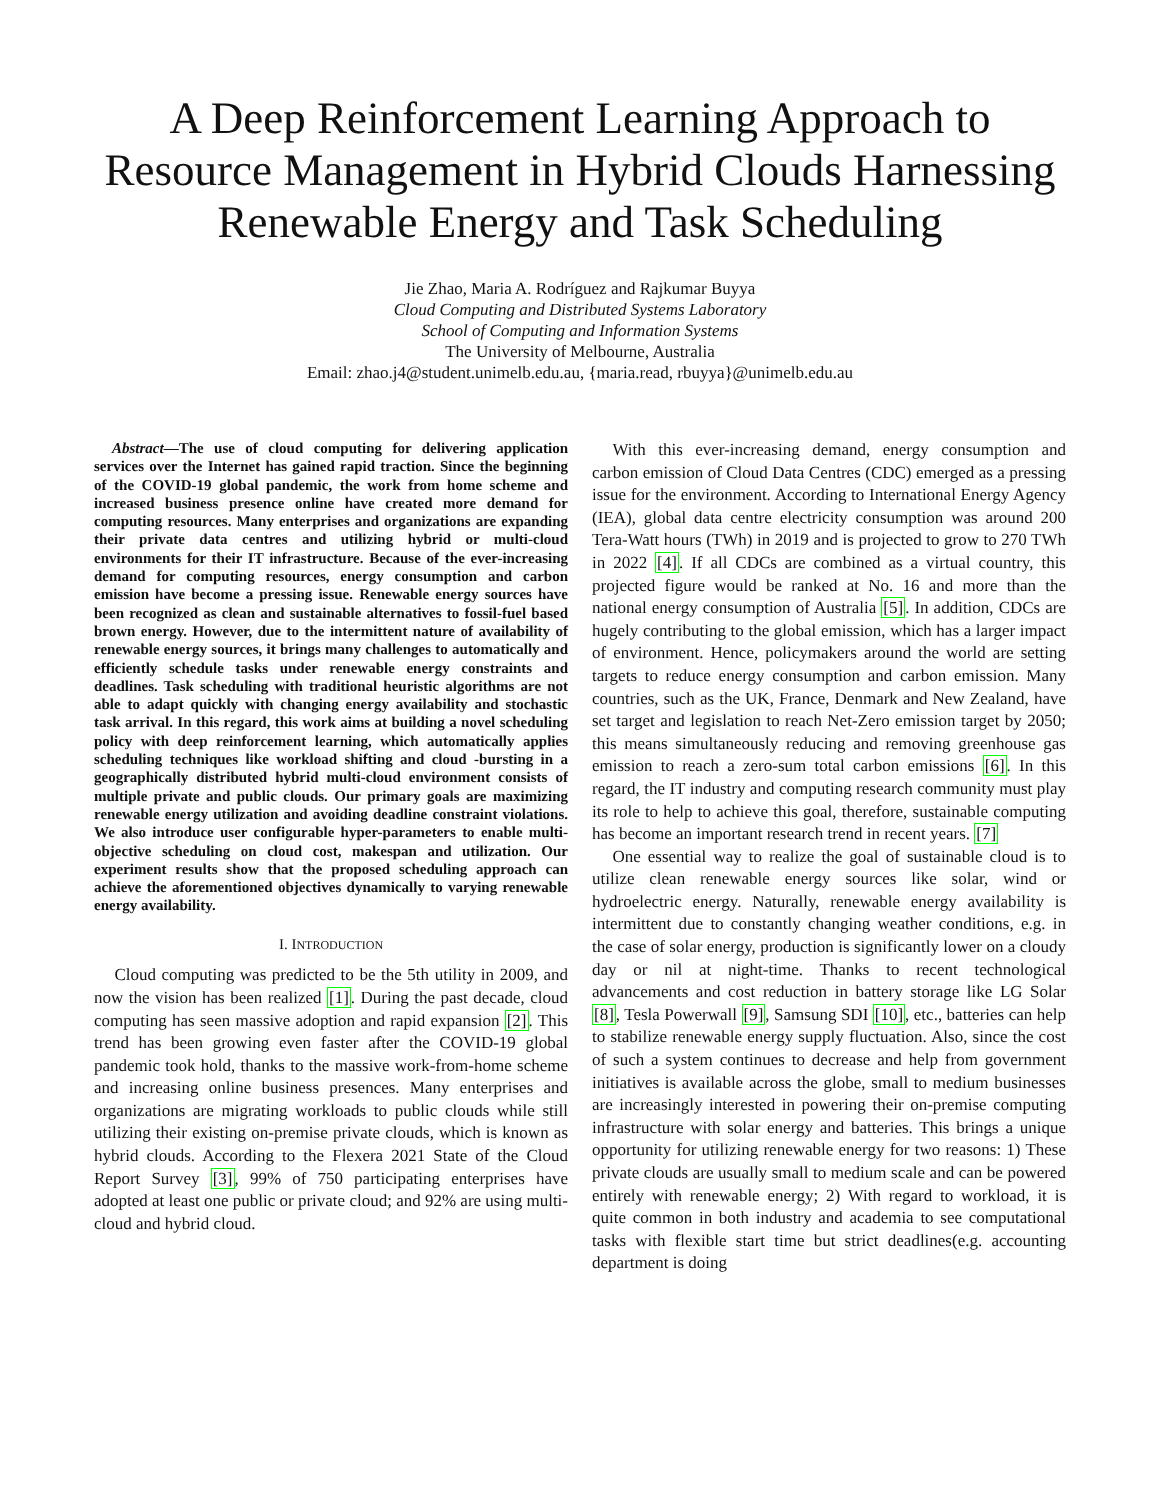A Deep Reinforcement Learning Approach to Resource Management in Hybrid Clouds Harnessing Renewable Energy and Task Scheduling
Jie Zhao, Maria A. Rodríguez and Rajkumar Buyya
Cloud Computing and Distributed Systems Laboratory
School of Computing and Information Systems
The University of Melbourne, Australia
Email: zhao.j4@student.unimelb.edu.au, {maria.read, rbuyya}@unimelb.edu.au
Abstract—The use of cloud computing for delivering application services over the Internet has gained rapid traction. Since the beginning of the COVID-19 global pandemic, the work from home scheme and increased business presence online have created more demand for computing resources. Many enterprises and organizations are expanding their private data centres and utilizing hybrid or multi-cloud environments for their IT infrastructure. Because of the ever-increasing demand for computing resources, energy consumption and carbon emission have become a pressing issue. Renewable energy sources have been recognized as clean and sustainable alternatives to fossil-fuel based brown energy. However, due to the intermittent nature of availability of renewable energy sources, it brings many challenges to automatically and efficiently schedule tasks under renewable energy constraints and deadlines. Task scheduling with traditional heuristic algorithms are not able to adapt quickly with changing energy availability and stochastic task arrival. In this regard, this work aims at building a novel scheduling policy with deep reinforcement learning, which automatically applies scheduling techniques like workload shifting and cloud -bursting in a geographically distributed hybrid multi-cloud environment consists of multiple private and public clouds. Our primary goals are maximizing renewable energy utilization and avoiding deadline constraint violations. We also introduce user configurable hyper-parameters to enable multi-objective scheduling on cloud cost, makespan and utilization. Our experiment results show that the proposed scheduling approach can achieve the aforementioned objectives dynamically to varying renewable energy availability.
I. INTRODUCTION
Cloud computing was predicted to be the 5th utility in 2009, and now the vision has been realized [1]. During the past decade, cloud computing has seen massive adoption and rapid expansion [2]. This trend has been growing even faster after the COVID-19 global pandemic took hold, thanks to the massive work-from-home scheme and increasing online business presences. Many enterprises and organizations are migrating workloads to public clouds while still utilizing their existing on-premise private clouds, which is known as hybrid clouds. According to the Flexera 2021 State of the Cloud Report Survey [3], 99% of 750 participating enterprises have adopted at least one public or private cloud; and 92% are using multi-cloud and hybrid cloud.
With this ever-increasing demand, energy consumption and carbon emission of Cloud Data Centres (CDC) emerged as a pressing issue for the environment. According to International Energy Agency (IEA), global data centre electricity consumption was around 200 Tera-Watt hours (TWh) in 2019 and is projected to grow to 270 TWh in 2022 [4]. If all CDCs are combined as a virtual country, this projected figure would be ranked at No. 16 and more than the national energy consumption of Australia [5]. In addition, CDCs are hugely contributing to the global emission, which has a larger impact of environment. Hence, policymakers around the world are setting targets to reduce energy consumption and carbon emission. Many countries, such as the UK, France, Denmark and New Zealand, have set target and legislation to reach Net-Zero emission target by 2050; this means simultaneously reducing and removing greenhouse gas emission to reach a zero-sum total carbon emissions [6]. In this regard, the IT industry and computing research community must play its role to help to achieve this goal, therefore, sustainable computing has become an important research trend in recent years. [7]
One essential way to realize the goal of sustainable cloud is to utilize clean renewable energy sources like solar, wind or hydroelectric energy. Naturally, renewable energy availability is intermittent due to constantly changing weather conditions, e.g. in the case of solar energy, production is significantly lower on a cloudy day or nil at night-time. Thanks to recent technological advancements and cost reduction in battery storage like LG Solar [8], Tesla Powerwall [9], Samsung SDI [10], etc., batteries can help to stabilize renewable energy supply fluctuation. Also, since the cost of such a system continues to decrease and help from government initiatives is available across the globe, small to medium businesses are increasingly interested in powering their on-premise computing infrastructure with solar energy and batteries. This brings a unique opportunity for utilizing renewable energy for two reasons: 1) These private clouds are usually small to medium scale and can be powered entirely with renewable energy; 2) With regard to workload, it is quite common in both industry and academia to see computational tasks with flexible start time but strict deadlines(e.g. accounting department is doing